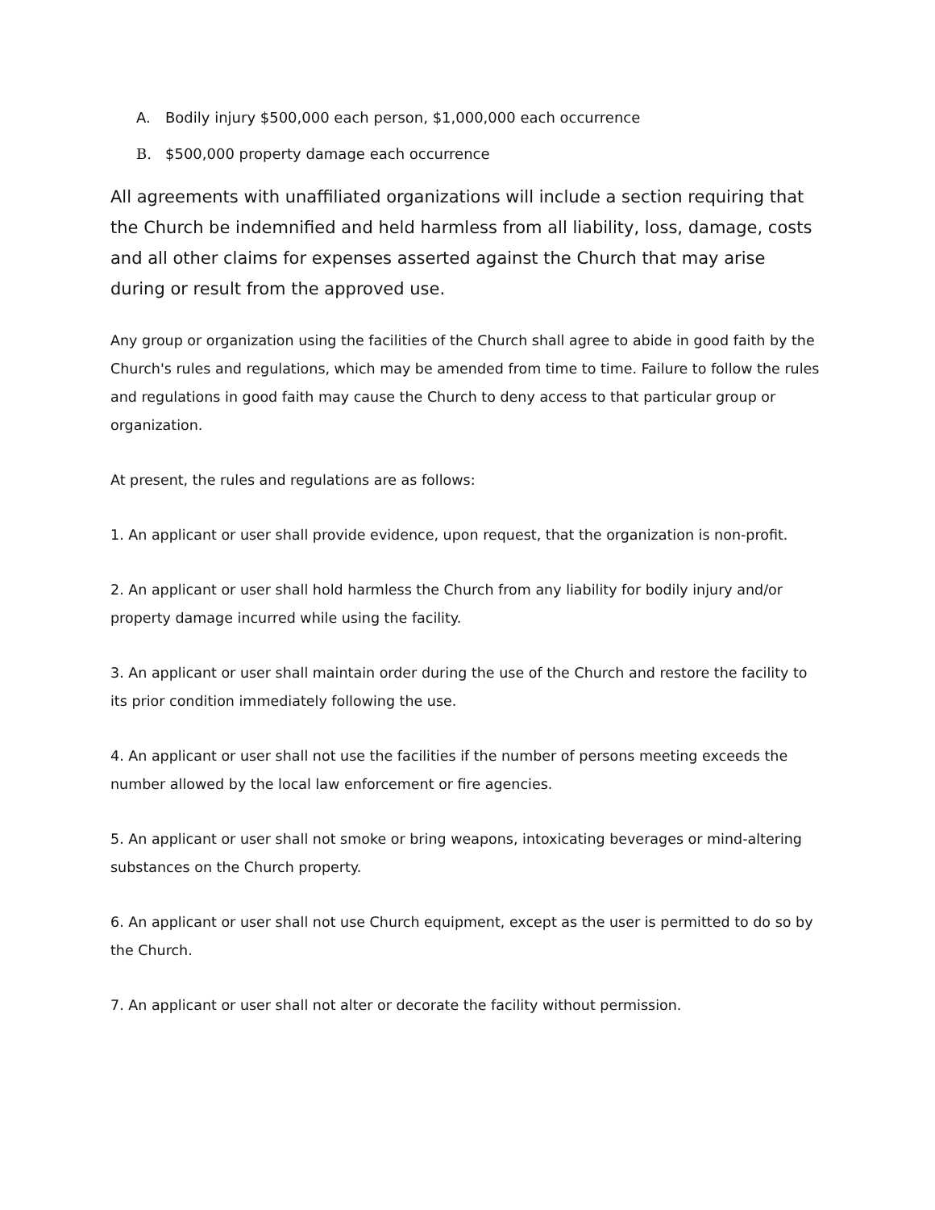A. Bodily injury $500,000 each person, $1,000,000 each occurrence
B. $500,000 property damage each occurrence
All agreements with unaffiliated organizations will include a section requiring that the Church be indemnified and held harmless from all liability, loss, damage, costs and all other claims for expenses asserted against the Church that may arise during or result from the approved use.
Any group or organization using the facilities of the Church shall agree to abide in good faith by the Church's rules and regulations, which may be amended from time to time. Failure to follow the rules and regulations in good faith may cause the Church to deny access to that particular group or organization.
At present, the rules and regulations are as follows:
1. An applicant or user shall provide evidence, upon request, that the organization is non-profit.
2. An applicant or user shall hold harmless the Church from any liability for bodily injury and/or property damage incurred while using the facility.
3. An applicant or user shall maintain order during the use of the Church and restore the facility to its prior condition immediately following the use.
4. An applicant or user shall not use the facilities if the number of persons meeting exceeds the number allowed by the local law enforcement or fire agencies.
5. An applicant or user shall not smoke or bring weapons, intoxicating beverages or mind-altering substances on the Church property.
6. An applicant or user shall not use Church equipment, except as the user is permitted to do so by the Church.
7. An applicant or user shall not alter or decorate the facility without permission.